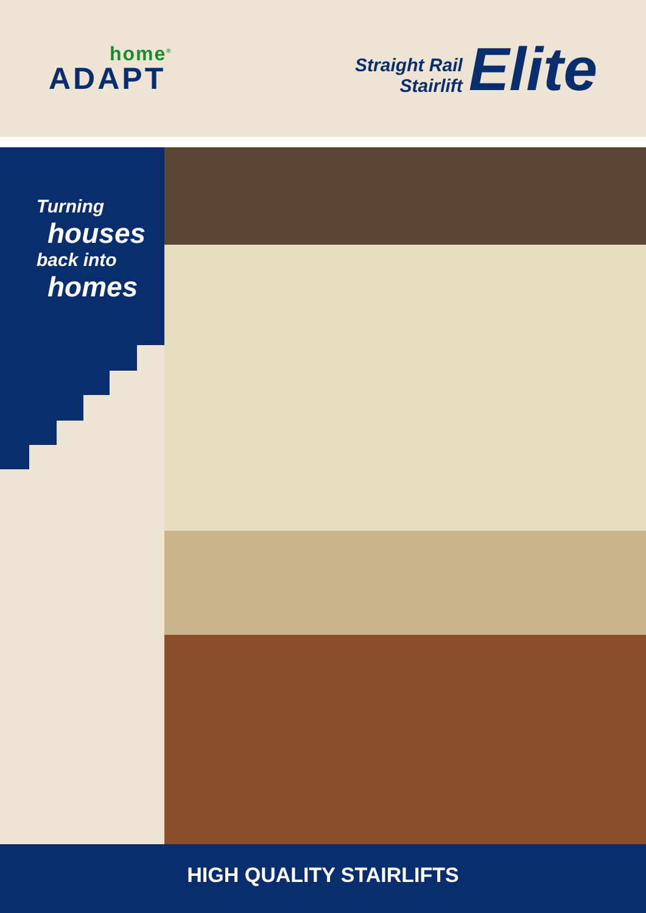home<sup>®</sup>
ADAPT
Straight Rail
Stairlift
Elite
Turning
houses
back into
homes
HIGH QUALITY STAIRLIFTS